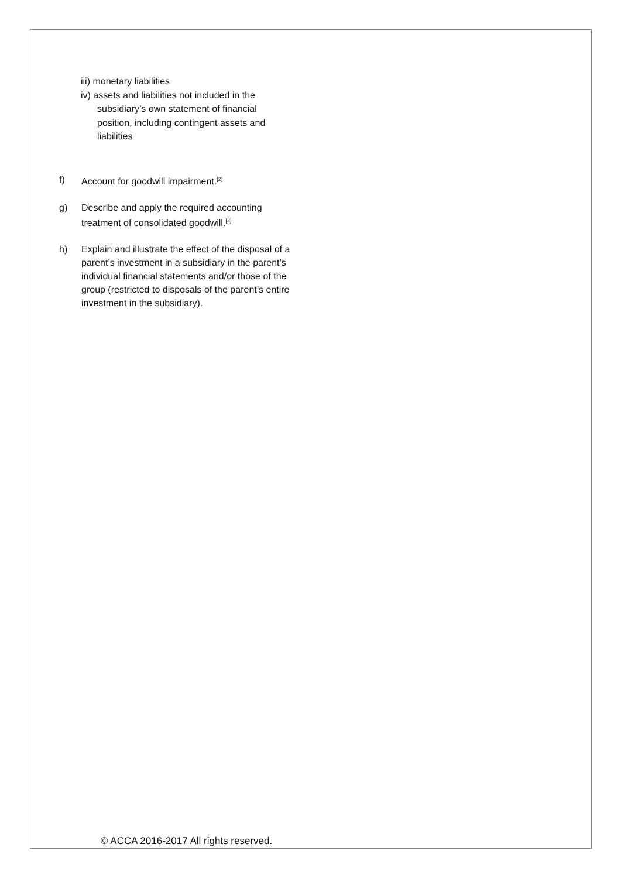iii) monetary liabilities
iv) assets and liabilities not included in the subsidiary’s own statement of financial position, including contingent assets and liabilities
f) Account for goodwill impairment.<sup>[2]</sup>
g) Describe and apply the required accounting treatment of consolidated goodwill.<sup>[2]</sup>
h) Explain and illustrate the effect of the disposal of a parent’s investment in a subsidiary in the parent’s individual financial statements and/or those of the group (restricted to disposals of the parent’s entire investment in the subsidiary).
© ACCA 2016-2017 All rights reserved.